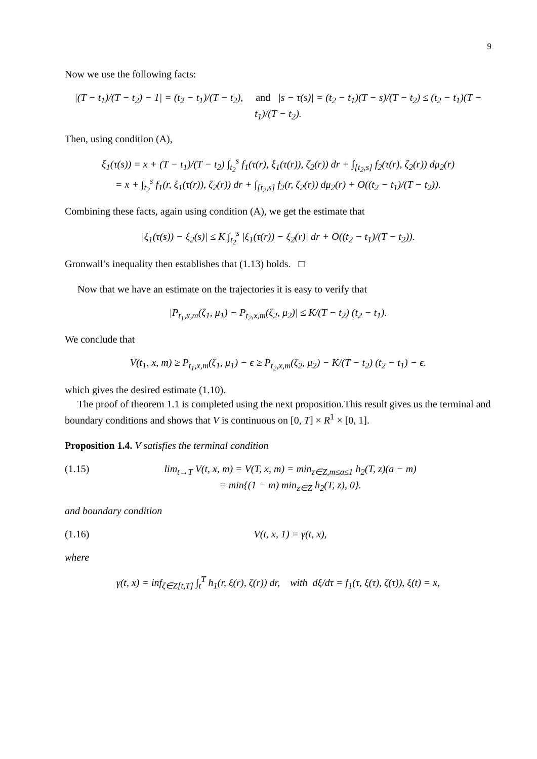9
Now we use the following facts:
|(T − t<sub>1</sub>)/(T − t<sub>2</sub>) − 1| = (t<sub>2</sub> − t<sub>1</sub>)/(T − t<sub>2</sub>), and |s − τ(s)| = (t<sub>2</sub> − t<sub>1</sub>)(T − s)/(T − t<sub>2</sub>) ≤ (t<sub>2</sub> − t<sub>1</sub>)(T − t<sub>1</sub>)/(T − t<sub>2</sub>).
Then, using condition (A),
ξ<sub>1</sub>(τ(s)) = x + (T − t<sub>1</sub>)/(T − t<sub>2</sub>) ∫<sub>t<sub>2</sub></sub><sup>s</sup> f<sub>1</sub>(τ(r), ξ<sub>1</sub>(τ(r)), ζ<sub>2</sub>(r)) dr + ∫<sub>[t<sub>2</sub>,s]</sub> f<sub>2</sub>(τ(r), ζ<sub>2</sub>(r)) dμ<sub>2</sub>(r)
= x + ∫<sub>t<sub>2</sub></sub><sup>s</sup> f<sub>1</sub>(r, ξ<sub>1</sub>(τ(r)), ζ<sub>2</sub>(r)) dr + ∫<sub>[t<sub>2</sub>,s]</sub> f<sub>2</sub>(r, ζ<sub>2</sub>(r)) dμ<sub>2</sub>(r) + O((t<sub>2</sub> − t<sub>1</sub>)/(T − t<sub>2</sub>)).
Combining these facts, again using condition (A), we get the estimate that
|ξ<sub>1</sub>(τ(s)) − ξ<sub>2</sub>(s)| ≤ K ∫<sub>t<sub>2</sub></sub><sup>s</sup> |ξ<sub>1</sub>(τ(r)) − ξ<sub>2</sub>(r)| dr + O((t<sub>2</sub> − t<sub>1</sub>)/(T − t<sub>2</sub>)).
Gronwall’s inequality then establishes that (1.13) holds. □
Now that we have an estimate on the trajectories it is easy to verify that
|P<sub>t<sub>1</sub>,x,m</sub>(ζ<sub>1</sub>, μ<sub>1</sub>) − P<sub>t<sub>2</sub>,x,m</sub>(ζ<sub>2</sub>, μ<sub>2</sub>)| ≤ K/(T − t<sub>2</sub>) (t<sub>2</sub> − t<sub>1</sub>).
We conclude that
V(t<sub>1</sub>, x, m) ≥ P<sub>t<sub>1</sub>,x,m</sub>(ζ<sub>1</sub>, μ<sub>1</sub>) − ϵ ≥ P<sub>t<sub>2</sub>,x,m</sub>(ζ<sub>2</sub>, μ<sub>2</sub>) − K/(T − t<sub>2</sub>) (t<sub>2</sub> − t<sub>1</sub>) − ϵ.
which gives the desired estimate (1.10).
The proof of theorem 1.1 is completed using the next proposition.This result gives us the terminal and boundary conditions and shows that V is continuous on [0, T] × R<sup>1</sup> × [0, 1].
Proposition 1.4. V satisfies the terminal condition
(1.15) lim<sub>t→T</sub> V(t, x, m) = V(T, x, m) = min<sub>z∈Z,m≤a≤1</sub> h<sub>2</sub>(T, z)(a − m)
= min{(1 − m) min<sub>z∈Z</sub> h<sub>2</sub>(T, z), 0}.
and boundary condition
(1.16) V(t, x, 1) = γ(t, x),
where
γ(t, x) = inf<sub>ζ∈Z[t,T]</sub> ∫<sub>t</sub><sup>T</sup> h<sub>1</sub>(r, ξ(r), ζ(r)) dr, with dξ/dτ = f<sub>1</sub>(τ, ξ(τ), ζ(τ)), ξ(t) = x,